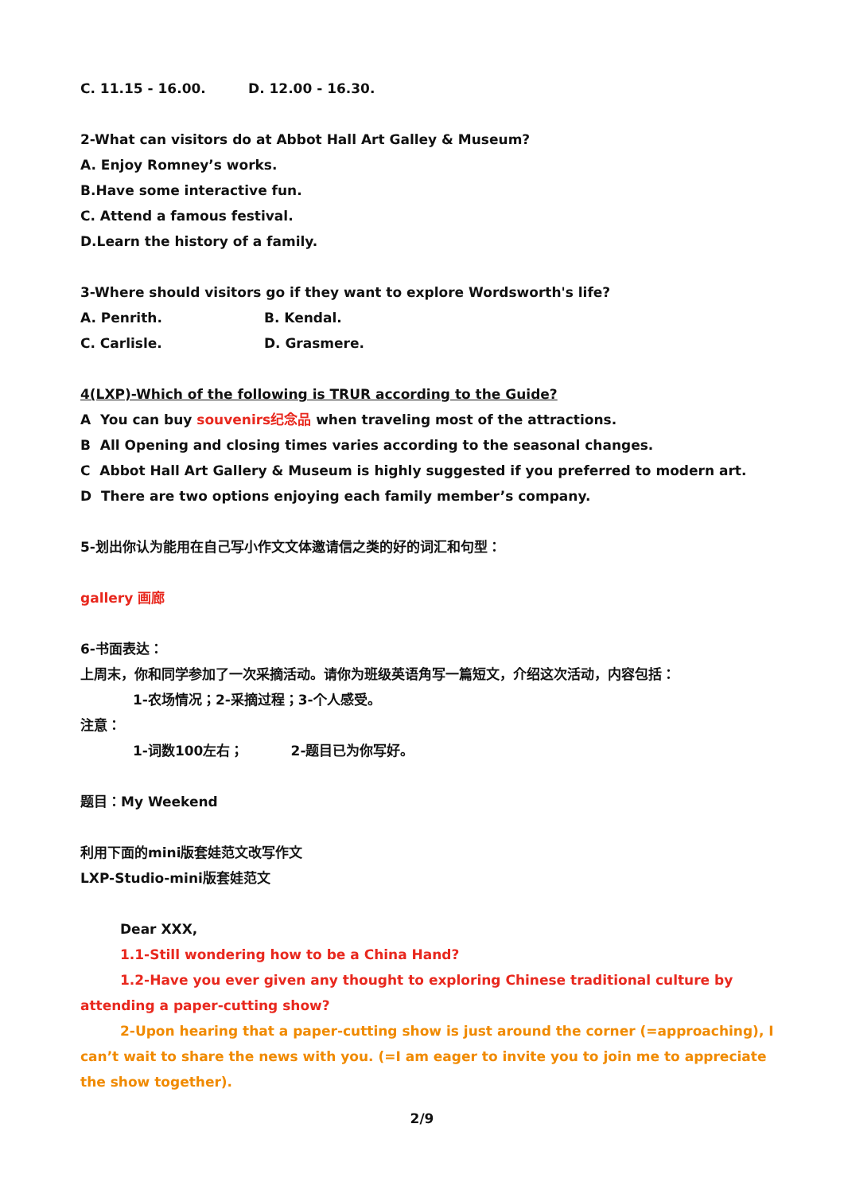C. 11.15 - 16.00. D. 12.00 - 16.30.
2-What can visitors do at Abbot Hall Art Galley & Museum?
A. Enjoy Romney’s works.
B.Have some interactive fun.
C. Attend a famous festival.
D.Learn the history of a family.
3-Where should visitors go if they want to explore Wordsworth's life?
A. Penrith. B. Kendal.
C. Carlisle. D. Grasmere.
4(LXP)-Which of the following is TRUR according to the Guide?
A You can buy souvenirs纪念品 when traveling most of the attractions.
B All Opening and closing times varies according to the seasonal changes.
C Abbot Hall Art Gallery & Museum is highly suggested if you preferred to modern art.
D There are two options enjoying each family member’s company.
5-划出你认为能用在自己写小作文文体邀请信之类的好的词汇和句型：
gallery 画廊
6-书面表达：
上周末，你和同学参加了一次采摘活动。请你为班级英语角写一篇短文，介绍这次活动，内容包括：
1-农场情况；2-采摘过程；3-个人感受。
注意：
1-词数100左右； 2-题目已为你写好。
题目：My Weekend
利用下面的mini版套娃范文改写作文
LXP-Studio-mini版套娃范文
Dear XXX,
1.1-Still wondering how to be a China Hand?
1.2-Have you ever given any thought to exploring Chinese traditional culture by attending a paper-cutting show?
2-Upon hearing that a paper-cutting show is just around the corner (=approaching), I can’t wait to share the news with you. (=I am eager to invite you to join me to appreciate the show together).
2/9